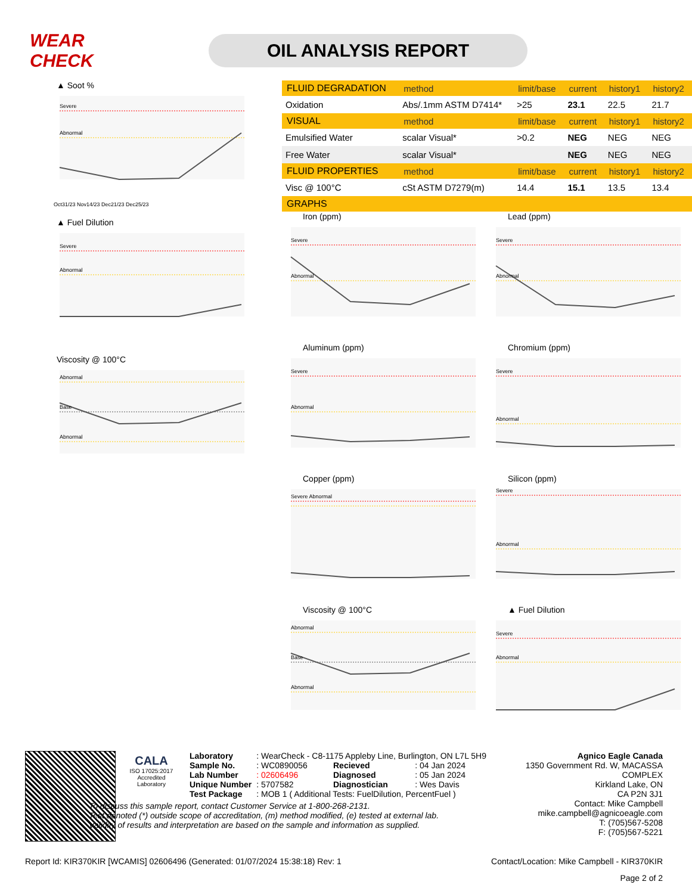WEAR CHECK
OIL ANALYSIS REPORT
▲ Soot %
Severe
Abnormal
Oct31/23 Nov14/23 Dec21/23 Dec25/23
▲ Fuel Dilution
Severe
Abnormal
Viscosity @ 100°C
Abnormal
Base
Abnormal
| FLUID DEGRADATION | method | limit/base | current | history1 | history2 |
| --- | --- | --- | --- | --- | --- |
| Oxidation | Abs/.1mm ASTM D7414* | >25 | 23.1 | 22.5 | 21.7 |
| VISUAL | method | limit/base | current | history1 | history2 |
| Emulsified Water | scalar Visual* | >0.2 | NEG | NEG | NEG |
| Free Water | scalar Visual* | | NEG | NEG | NEG |
| FLUID PROPERTIES | method | limit/base | current | history1 | history2 |
| Visc @ 100°C | cSt ASTM D7279(m) | 14.4 | 15.1 | 13.5 | 13.4 |
| GRAPHS | | | | | |
Iron (ppm)
Severe
Abnormal
Lead (ppm)
Severe
Abnormal
Aluminum (ppm)
Severe
Abnormal
Chromium (ppm)
Severe
Abnormal
Copper (ppm)
Severe Abnormal
Silicon (ppm)
Severe
Abnormal
Viscosity @ 100°C
Abnormal
Base
Abnormal
▲ Fuel Dilution
Severe
Abnormal
CALA
ISO 17025:2017
Accredited
Laboratory
| Laboratory | : WearCheck - C8-1175 Appleby Line, Burlington, ON L7L 5H9 | | |
| Sample No. | : WC0890056 | Recieved | : 04 Jan 2024 |
| Lab Number | : 02606496 | Diagnosed | : 05 Jan 2024 |
| Unique Number | : 5707582 | Diagnostician | : Wes Davis |
| Test Package | : MOB 1 ( Additional Tests: FuelDilution, PercentFuel ) | | |
To discuss this sample report, contact Customer Service at 1-800-268-2131.
Test denoted (*) outside scope of accreditation, (m) method modified, (e) tested at external lab.
Validity of results and interpretation are based on the sample and information as supplied.
Agnico Eagle Canada
1350 Government Rd. W, MACASSA COMPLEX
Kirkland Lake, ON
CA P2N 3J1
Contact: Mike Campbell
mike.campbell@agnicoeagle.com
T: (705)567-5208
F: (705)567-5221
Report Id: KIR370KIR [WCAMIS] 02606496 (Generated: 01/07/2024 15:38:18) Rev: 1 Contact/Location: Mike Campbell - KIR370KIR
Page 2 of 2